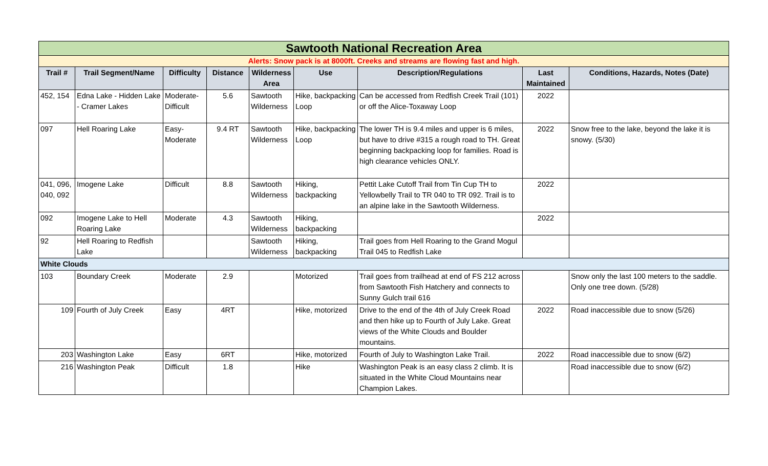| Sawtooth National Recreation Area | | | | | | | | |
| Alerts: Snow pack is at 8000ft. Creeks and streams are flowing fast and high. | | | | | | | | |
| Trail # | Trail Segment/Name | Difficulty | Distance | Wilderness Area | Use | Description/Regulations | Last Maintained | Conditions, Hazards, Notes (Date) |
| 452, 154 | Edna Lake - Hidden Lake - Cramer Lakes | Moderate-Difficult | 5.6 | Sawtooth Wilderness | Hike, backpacking Loop | Can be accessed from Redfish Creek Trail (101) or off the Alice-Toxaway Loop | 2022 | |
| 097 | Hell Roaring Lake | Easy-Moderate | 9.4 RT | Sawtooth Wilderness | Hike, backpacking Loop | The lower TH is 9.4 miles and upper is 6 miles, but have to drive #315 a rough road to TH. Great beginning backpacking loop for families. Road is high clearance vehicles ONLY. | 2022 | Snow free to the lake, beyond the lake it is snowy. (5/30) |
| 041, 096, 040, 092 | Imogene Lake | Difficult | 8.8 | Sawtooth Wilderness | Hiking, backpacking | Pettit Lake Cutoff Trail from Tin Cup TH to Yellowbelly Trail to TR 040 to TR 092. Trail is to an alpine lake in the Sawtooth Wilderness. | 2022 | |
| 092 | Imogene Lake to Hell Roaring Lake | Moderate | 4.3 | Sawtooth Wilderness | Hiking, backpacking | | 2022 | |
| 92 | Hell Roaring to Redfish Lake | | | Sawtooth Wilderness | Hiking, backpacking | Trail goes from Hell Roaring to the Grand Mogul Trail 045 to Redfish Lake | | |
| White Clouds | | | | | | | | |
| 103 | Boundary Creek | Moderate | 2.9 | | Motorized | Trail goes from trailhead at end of FS 212 across from Sawtooth Fish Hatchery and connects to Sunny Gulch trail 616 | | Snow only the last 100 meters to the saddle. Only one tree down. (5/28) |
| 109 | Fourth of July Creek | Easy | 4RT | | Hike, motorized | Drive to the end of the 4th of July Creek Road and then hike up to Fourth of July Lake. Great views of the White Clouds and Boulder mountains. | 2022 | Road inaccessible due to snow (5/26) |
| 203 | Washington Lake | Easy | 6RT | | Hike, motorized | Fourth of July to Washington Lake Trail. | 2022 | Road inaccessible due to snow (6/2) |
| 216 | Washington Peak | Difficult | 1.8 | | Hike | Washington Peak is an easy class 2 climb. It is situated in the White Cloud Mountains near Champion Lakes. | | Road inaccessible due to snow (6/2) |